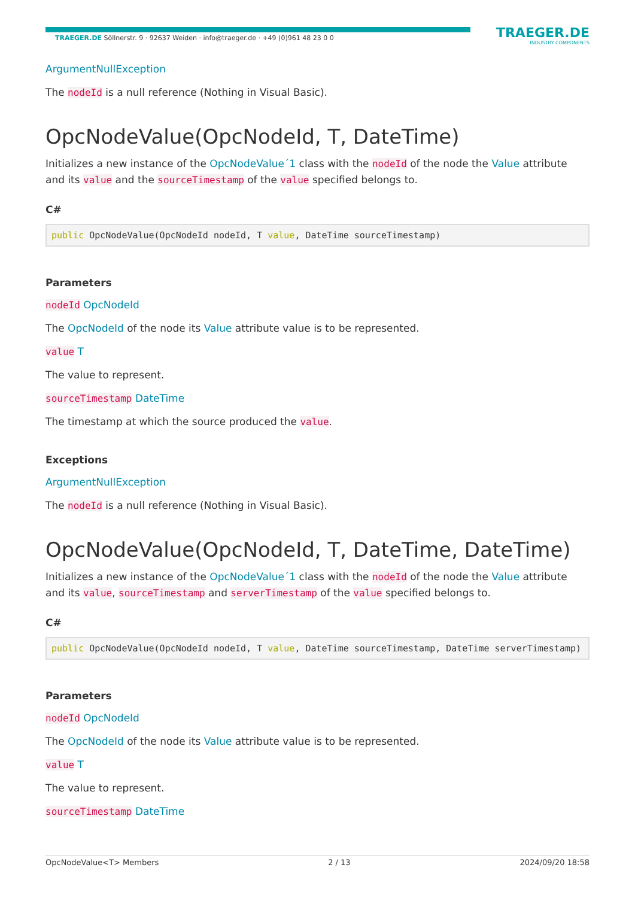TRAEGER.DE Söllnerstr. 9 · 92637 Weiden · info@traeger.de · +49 (0)961 48 23 0 0
TRAEGER.DE
INDUSTRY COMPONENTS
ArgumentNullException
The nodeId is a null reference (Nothing in Visual Basic).
OpcNodeValue(OpcNodeId, T, DateTime)
Initializes a new instance of the OpcNodeValue´1 class with the nodeId of the node the Value attribute and its value and the sourceTimestamp of the value specified belongs to.
C#
public OpcNodeValue(OpcNodeId nodeId, T value, DateTime sourceTimestamp)
Parameters
nodeId OpcNodeId
The OpcNodeId of the node its Value attribute value is to be represented.
value T
The value to represent.
sourceTimestamp DateTime
The timestamp at which the source produced the value.
Exceptions
ArgumentNullException
The nodeId is a null reference (Nothing in Visual Basic).
OpcNodeValue(OpcNodeId, T, DateTime, DateTime)
Initializes a new instance of the OpcNodeValue´1 class with the nodeId of the node the Value attribute and its value, sourceTimestamp and serverTimestamp of the value specified belongs to.
C#
public OpcNodeValue(OpcNodeId nodeId, T value, DateTime sourceTimestamp, DateTime serverTimestamp)
Parameters
nodeId OpcNodeId
The OpcNodeId of the node its Value attribute value is to be represented.
value T
The value to represent.
sourceTimestamp DateTime
OpcNodeValue<T> Members 2 / 13 2024/09/20 18:58